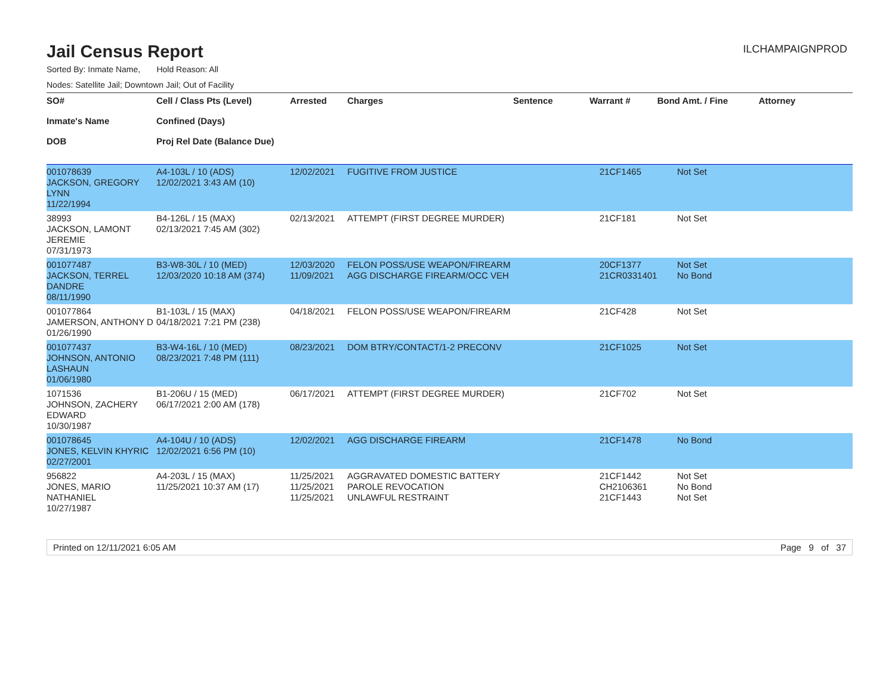Jail Census Report
ILCHAMPAIGNPROD
Sorted By: Inmate Name, Hold Reason: All
Nodes: Satellite Jail; Downtown Jail; Out of Facility
| SO# Inmate's Name DOB | Cell / Class Pts (Level) Confined (Days) Proj Rel Date (Balance Due) | Arrested | Charges | Sentence | Warrant # | Bond Amt. / Fine | Attorney |
| --- | --- | --- | --- | --- | --- | --- | --- |
| 001078639 JACKSON, GREGORY LYNN 11/22/1994 | A4-103L / 10 (ADS) 12/02/2021 3:43 AM (10) | 12/02/2021 | FUGITIVE FROM JUSTICE | | 21CF1465 | Not Set | |
| 38993 JACKSON, LAMONT JEREMIE 07/31/1973 | B4-126L / 15 (MAX) 02/13/2021 7:45 AM (302) | 02/13/2021 | ATTEMPT (FIRST DEGREE MURDER) | | 21CF181 | Not Set | |
| 001077487 JACKSON, TERREL DANDRE 08/11/1990 | B3-W8-30L / 10 (MED) 12/03/2020 10:18 AM (374) | 12/03/2020 11/09/2021 | FELON POSS/USE WEAPON/FIREARM AGG DISCHARGE FIREARM/OCC VEH | | 20CF1377 21CR0331401 | Not Set No Bond | |
| 001077864 JAMERSON, ANTHONY D 01/26/1990 | B1-103L / 15 (MAX) 04/18/2021 7:21 PM (238) | 04/18/2021 | FELON POSS/USE WEAPON/FIREARM | | 21CF428 | Not Set | |
| 001077437 JOHNSON, ANTONIO LASHAUN 01/06/1980 | B3-W4-16L / 10 (MED) 08/23/2021 7:48 PM (111) | 08/23/2021 | DOM BTRY/CONTACT/1-2 PRECONV | | 21CF1025 | Not Set | |
| 1071536 JOHNSON, ZACHERY EDWARD 10/30/1987 | B1-206U / 15 (MED) 06/17/2021 2:00 AM (178) | 06/17/2021 | ATTEMPT (FIRST DEGREE MURDER) | | 21CF702 | Not Set | |
| 001078645 JONES, KELVIN KHYRIC 02/27/2001 | A4-104U / 10 (ADS) 12/02/2021 6:56 PM (10) | 12/02/2021 | AGG DISCHARGE FIREARM | | 21CF1478 | No Bond | |
| 956822 JONES, MARIO NATHANIEL 10/27/1987 | A4-203L / 15 (MAX) 11/25/2021 10:37 AM (17) | 11/25/2021 11/25/2021 11/25/2021 | AGGRAVATED DOMESTIC BATTERY PAROLE REVOCATION UNLAWFUL RESTRAINT | | 21CF1442 CH2106361 21CF1443 | Not Set No Bond Not Set | |
Printed on 12/11/2021 6:05 AM Page 9 of 37